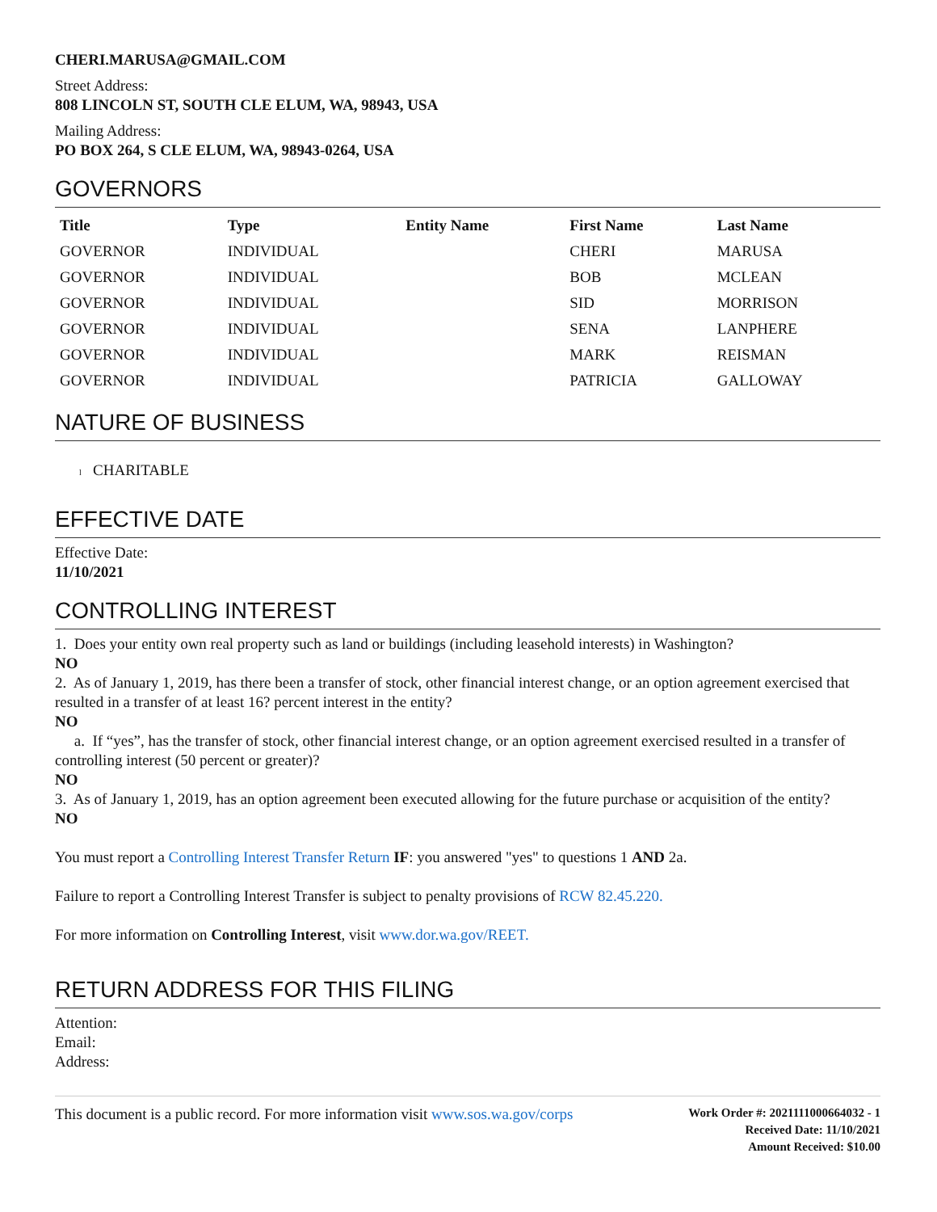CHERI.MARUSA@GMAIL.COM
Street Address:
808 LINCOLN ST, SOUTH CLE ELUM, WA, 98943, USA
Mailing Address:
PO BOX 264, S CLE ELUM, WA, 98943-0264, USA
GOVERNORS
| Title | Type | Entity Name | First Name | Last Name |
| --- | --- | --- | --- | --- |
| GOVERNOR | INDIVIDUAL | | CHERI | MARUSA |
| GOVERNOR | INDIVIDUAL | | BOB | MCLEAN |
| GOVERNOR | INDIVIDUAL | | SID | MORRISON |
| GOVERNOR | INDIVIDUAL | | SENA | LANPHERE |
| GOVERNOR | INDIVIDUAL | | MARK | REISMAN |
| GOVERNOR | INDIVIDUAL | | PATRICIA | GALLOWAY |
NATURE OF BUSINESS
l CHARITABLE
EFFECTIVE DATE
Effective Date:
11/10/2021
CONTROLLING INTEREST
1. Does your entity own real property such as land or buildings (including leasehold interests) in Washington?
NO
2. As of January 1, 2019, has there been a transfer of stock, other financial interest change, or an option agreement exercised that resulted in a transfer of at least 16? percent interest in the entity?
NO
a. If “yes”, has the transfer of stock, other financial interest change, or an option agreement exercised resulted in a transfer of controlling interest (50 percent or greater)?
NO
3. As of January 1, 2019, has an option agreement been executed allowing for the future purchase or acquisition of the entity?
NO
You must report a Controlling Interest Transfer Return IF: you answered "yes" to questions 1 AND 2a.
Failure to report a Controlling Interest Transfer is subject to penalty provisions of RCW 82.45.220.
For more information on Controlling Interest, visit www.dor.wa.gov/REET.
RETURN ADDRESS FOR THIS FILING
Attention:
Email:
Address:
This document is a public record. For more information visit www.sos.wa.gov/corps
Work Order #: 2021111000664032 - 1
Received Date: 11/10/2021
Amount Received: $10.00